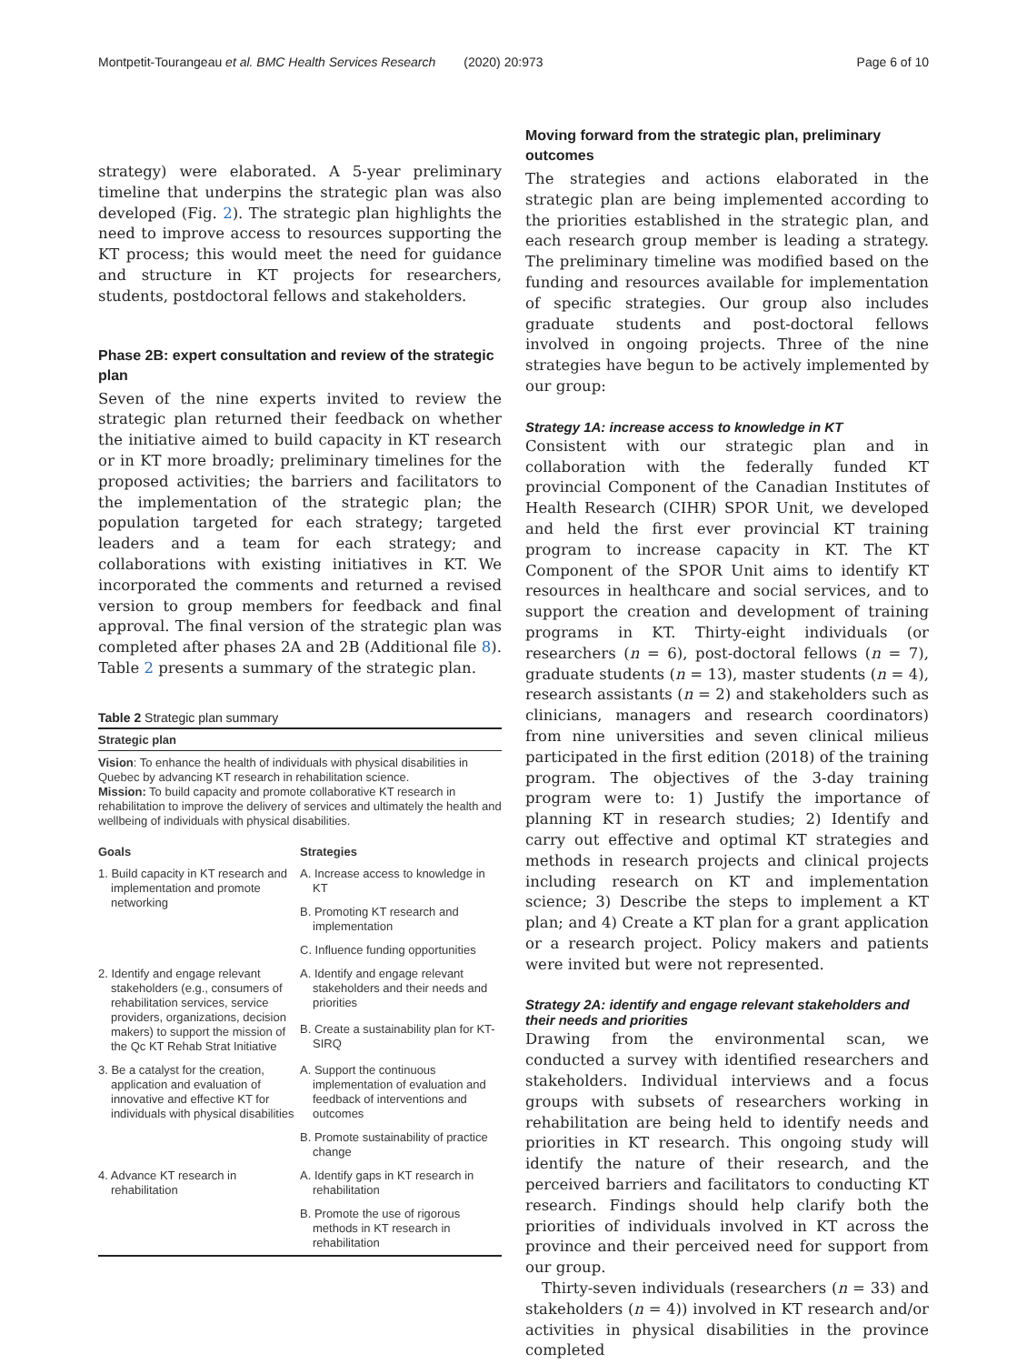Montpetit-Tourangeau et al. BMC Health Services Research (2020) 20:973
Page 6 of 10
strategy) were elaborated. A 5-year preliminary timeline that underpins the strategic plan was also developed (Fig. 2). The strategic plan highlights the need to improve access to resources supporting the KT process; this would meet the need for guidance and structure in KT projects for researchers, students, postdoctoral fellows and stakeholders.
Phase 2B: expert consultation and review of the strategic plan
Seven of the nine experts invited to review the strategic plan returned their feedback on whether the initiative aimed to build capacity in KT research or in KT more broadly; preliminary timelines for the proposed activities; the barriers and facilitators to the implementation of the strategic plan; the population targeted for each strategy; targeted leaders and a team for each strategy; and collaborations with existing initiatives in KT. We incorporated the comments and returned a revised version to group members for feedback and final approval. The final version of the strategic plan was completed after phases 2A and 2B (Additional file 8). Table 2 presents a summary of the strategic plan.
Table 2 Strategic plan summary
| Strategic plan | |
| --- | --- |
| Vision : To enhance the health of individuals with physical disabilities in Quebec by advancing KT research in rehabilitation science. Mission: To build capacity and promote collaborative KT research in rehabilitation to improve the delivery of services and ultimately the health and wellbeing of individuals with physical disabilities. | |
| Goals | Strategies |
| 1. Build capacity in KT research and implementation and promote networking | A. Increase access to knowledge in KT |
| | B. Promoting KT research and implementation |
| | C. Influence funding opportunities |
| 2. Identify and engage relevant stakeholders (e.g., consumers of rehabilitation services, service providers, organizations, decision makers) to support the mission of the Qc KT Rehab Strat Initiative | A. Identify and engage relevant stakeholders and their needs and priorities |
| | B. Create a sustainability plan for KT-SIRQ |
| 3. Be a catalyst for the creation, application and evaluation of innovative and effective KT for individuals with physical disabilities | A. Support the continuous implementation of evaluation and feedback of interventions and outcomes |
| | B. Promote sustainability of practice change |
| 4. Advance KT research in rehabilitation | A. Identify gaps in KT research in rehabilitation |
| | B. Promote the use of rigorous methods in KT research in rehabilitation |
Moving forward from the strategic plan, preliminary outcomes
The strategies and actions elaborated in the strategic plan are being implemented according to the priorities established in the strategic plan, and each research group member is leading a strategy. The preliminary timeline was modified based on the funding and resources available for implementation of specific strategies. Our group also includes graduate students and post-doctoral fellows involved in ongoing projects. Three of the nine strategies have begun to be actively implemented by our group:
Strategy 1A: increase access to knowledge in KT
Consistent with our strategic plan and in collaboration with the federally funded KT provincial Component of the Canadian Institutes of Health Research (CIHR) SPOR Unit, we developed and held the first ever provincial KT training program to increase capacity in KT. The KT Component of the SPOR Unit aims to identify KT resources in healthcare and social services, and to support the creation and development of training programs in KT. Thirty-eight individuals (or researchers (n = 6), post-doctoral fellows (n = 7), graduate students (n = 13), master students (n = 4), research assistants (n = 2) and stakeholders such as clinicians, managers and research coordinators) from nine universities and seven clinical milieus participated in the first edition (2018) of the training program. The objectives of the 3-day training program were to: 1) Justify the importance of planning KT in research studies; 2) Identify and carry out effective and optimal KT strategies and methods in research projects and clinical projects including research on KT and implementation science; 3) Describe the steps to implement a KT plan; and 4) Create a KT plan for a grant application or a research project. Policy makers and patients were invited but were not represented.
Strategy 2A: identify and engage relevant stakeholders and their needs and priorities
Drawing from the environmental scan, we conducted a survey with identified researchers and stakeholders. Individual interviews and a focus groups with subsets of researchers working in rehabilitation are being held to identify needs and priorities in KT research. This ongoing study will identify the nature of their research, and the perceived barriers and facilitators to conducting KT research. Findings should help clarify both the priorities of individuals involved in KT across the province and their perceived need for support from our group.
Thirty-seven individuals (researchers (n = 33) and stakeholders (n = 4)) involved in KT research and/or activities in physical disabilities in the province completed